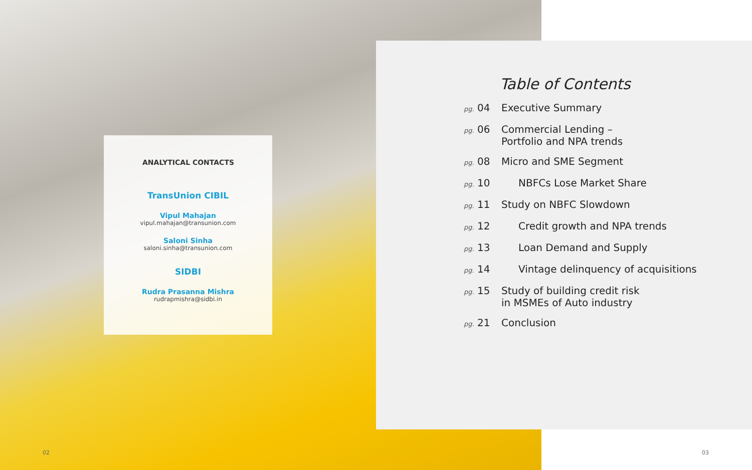ANALYTICAL CONTACTS
TransUnion CIBIL
Vipul Mahajan
vipul.mahajan@transunion.com
Saloni Sinha
saloni.sinha@transunion.com
SIDBI
Rudra Prasanna Mishra
rudrapmishra@sidbi.in
Table of Contents
pg. 04 Executive Summary
pg. 06 Commercial Lending –
Portfolio and NPA trends
pg. 08 Micro and SME Segment
pg. 10 NBFCs Lose Market Share
pg. 11 Study on NBFC Slowdown
pg. 12 Credit growth and NPA trends
pg. 13 Loan Demand and Supply
pg. 14 Vintage delinquency of acquisitions
pg. 15 Study of building credit risk
in MSMEs of Auto industry
pg. 21 Conclusion
02 03